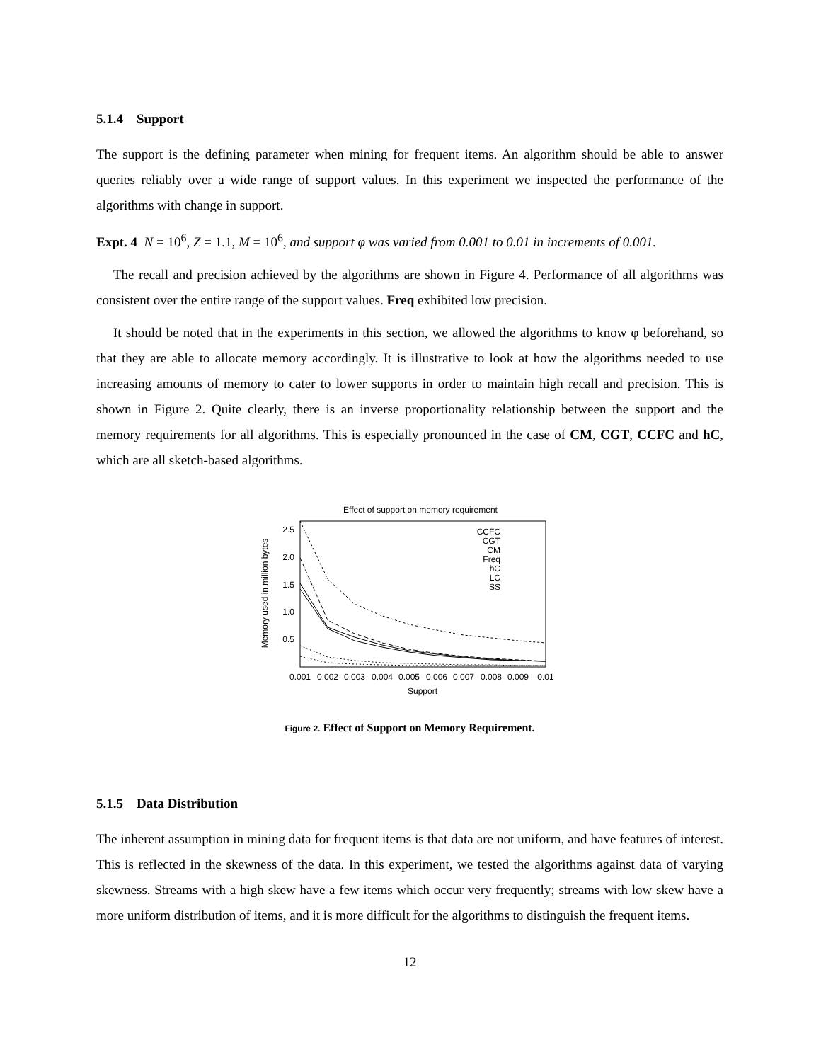5.1.4 Support
The support is the defining parameter when mining for frequent items. An algorithm should be able to answer queries reliably over a wide range of support values. In this experiment we inspected the performance of the algorithms with change in support.
Expt. 4 N = 10<sup>6</sup>, Z = 1.1, M = 10<sup>6</sup>, and support φ was varied from 0.001 to 0.01 in increments of 0.001.
The recall and precision achieved by the algorithms are shown in Figure 4. Performance of all algorithms was consistent over the entire range of the support values. Freq exhibited low precision.
It should be noted that in the experiments in this section, we allowed the algorithms to know φ beforehand, so that they are able to allocate memory accordingly. It is illustrative to look at how the algorithms needed to use increasing amounts of memory to cater to lower supports in order to maintain high recall and precision. This is shown in Figure 2. Quite clearly, there is an inverse proportionality relationship between the support and the memory requirements for all algorithms. This is especially pronounced in the case of CM, CGT, CCFC and hC, which are all sketch-based algorithms.
Effect of support on memory requirement
2.5
2.0
1.5
1.0
0.5
Memory used in million bytes
0.001
0.002
0.003
0.004
0.005
0.006
0.007
0.008
0.009
0.01
Support
CCFC
CGT
CM
Freq
hC
LC
SS
Figure 2. Effect of Support on Memory Requirement.
5.1.5 Data Distribution
The inherent assumption in mining data for frequent items is that data are not uniform, and have features of interest. This is reflected in the skewness of the data. In this experiment, we tested the algorithms against data of varying skewness. Streams with a high skew have a few items which occur very frequently; streams with low skew have a more uniform distribution of items, and it is more difficult for the algorithms to distinguish the frequent items.
12